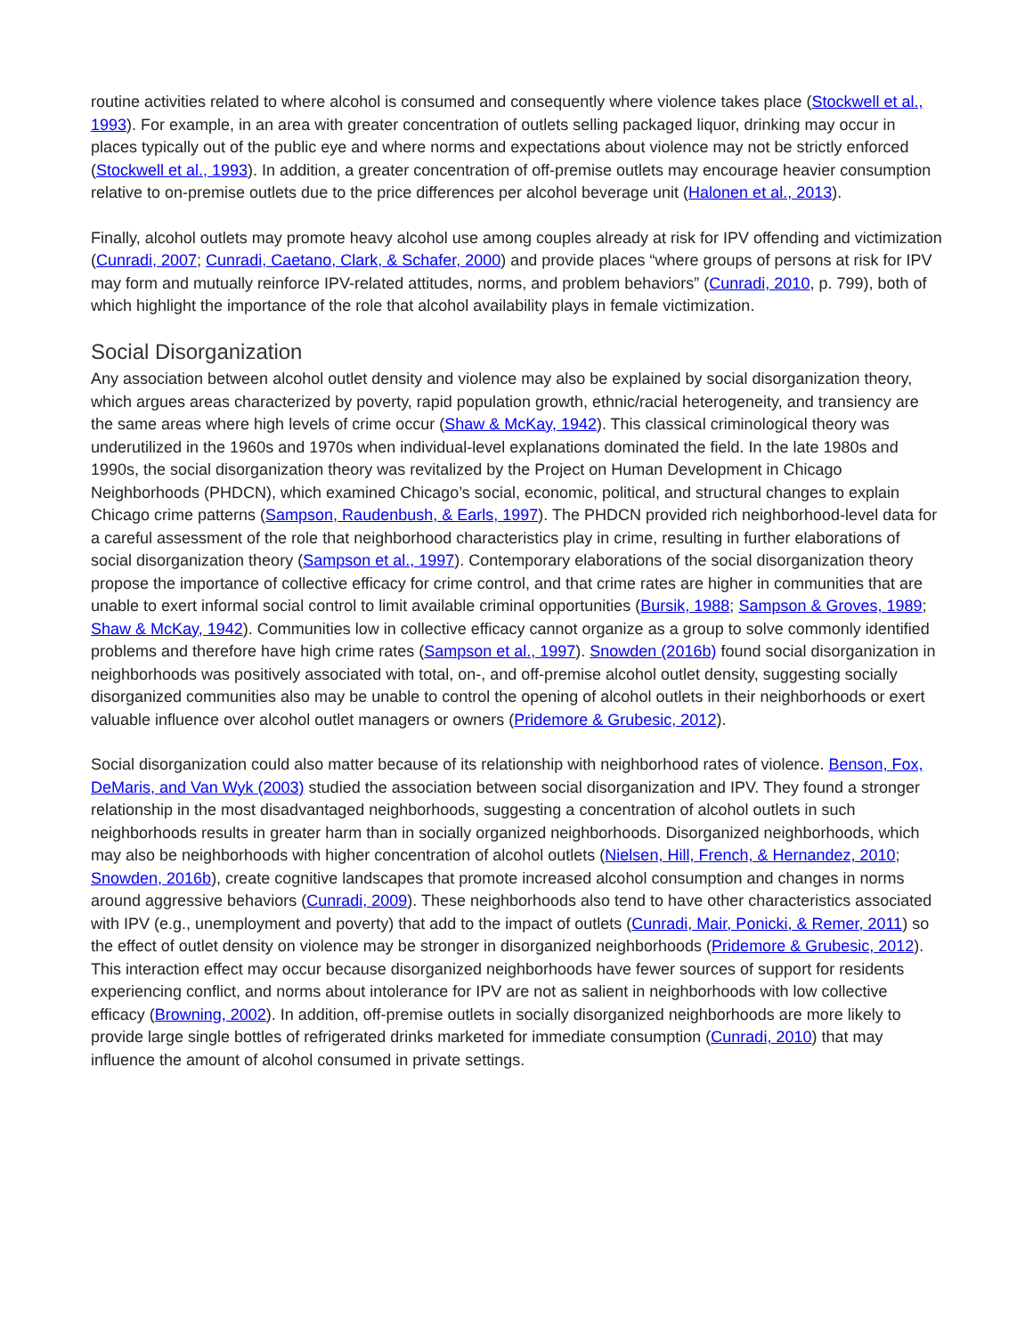routine activities related to where alcohol is consumed and consequently where violence takes place (Stockwell et al., 1993). For example, in an area with greater concentration of outlets selling packaged liquor, drinking may occur in places typically out of the public eye and where norms and expectations about violence may not be strictly enforced (Stockwell et al., 1993). In addition, a greater concentration of off-premise outlets may encourage heavier consumption relative to on-premise outlets due to the price differences per alcohol beverage unit (Halonen et al., 2013).
Finally, alcohol outlets may promote heavy alcohol use among couples already at risk for IPV offending and victimization (Cunradi, 2007; Cunradi, Caetano, Clark, & Schafer, 2000) and provide places “where groups of persons at risk for IPV may form and mutually reinforce IPV-related attitudes, norms, and problem behaviors” (Cunradi, 2010, p. 799), both of which highlight the importance of the role that alcohol availability plays in female victimization.
Social Disorganization
Any association between alcohol outlet density and violence may also be explained by social disorganization theory, which argues areas characterized by poverty, rapid population growth, ethnic/racial heterogeneity, and transiency are the same areas where high levels of crime occur (Shaw & McKay, 1942). This classical criminological theory was underutilized in the 1960s and 1970s when individual-level explanations dominated the field. In the late 1980s and 1990s, the social disorganization theory was revitalized by the Project on Human Development in Chicago Neighborhoods (PHDCN), which examined Chicago’s social, economic, political, and structural changes to explain Chicago crime patterns (Sampson, Raudenbush, & Earls, 1997). The PHDCN provided rich neighborhood-level data for a careful assessment of the role that neighborhood characteristics play in crime, resulting in further elaborations of social disorganization theory (Sampson et al., 1997). Contemporary elaborations of the social disorganization theory propose the importance of collective efficacy for crime control, and that crime rates are higher in communities that are unable to exert informal social control to limit available criminal opportunities (Bursik, 1988; Sampson & Groves, 1989; Shaw & McKay, 1942). Communities low in collective efficacy cannot organize as a group to solve commonly identified problems and therefore have high crime rates (Sampson et al., 1997). Snowden (2016b) found social disorganization in neighborhoods was positively associated with total, on-, and off-premise alcohol outlet density, suggesting socially disorganized communities also may be unable to control the opening of alcohol outlets in their neighborhoods or exert valuable influence over alcohol outlet managers or owners (Pridemore & Grubesic, 2012).
Social disorganization could also matter because of its relationship with neighborhood rates of violence. Benson, Fox, DeMaris, and Van Wyk (2003) studied the association between social disorganization and IPV. They found a stronger relationship in the most disadvantaged neighborhoods, suggesting a concentration of alcohol outlets in such neighborhoods results in greater harm than in socially organized neighborhoods. Disorganized neighborhoods, which may also be neighborhoods with higher concentration of alcohol outlets (Nielsen, Hill, French, & Hernandez, 2010; Snowden, 2016b), create cognitive landscapes that promote increased alcohol consumption and changes in norms around aggressive behaviors (Cunradi, 2009). These neighborhoods also tend to have other characteristics associated with IPV (e.g., unemployment and poverty) that add to the impact of outlets (Cunradi, Mair, Ponicki, & Remer, 2011) so the effect of outlet density on violence may be stronger in disorganized neighborhoods (Pridemore & Grubesic, 2012). This interaction effect may occur because disorganized neighborhoods have fewer sources of support for residents experiencing conflict, and norms about intolerance for IPV are not as salient in neighborhoods with low collective efficacy (Browning, 2002). In addition, off-premise outlets in socially disorganized neighborhoods are more likely to provide large single bottles of refrigerated drinks marketed for immediate consumption (Cunradi, 2010) that may influence the amount of alcohol consumed in private settings.